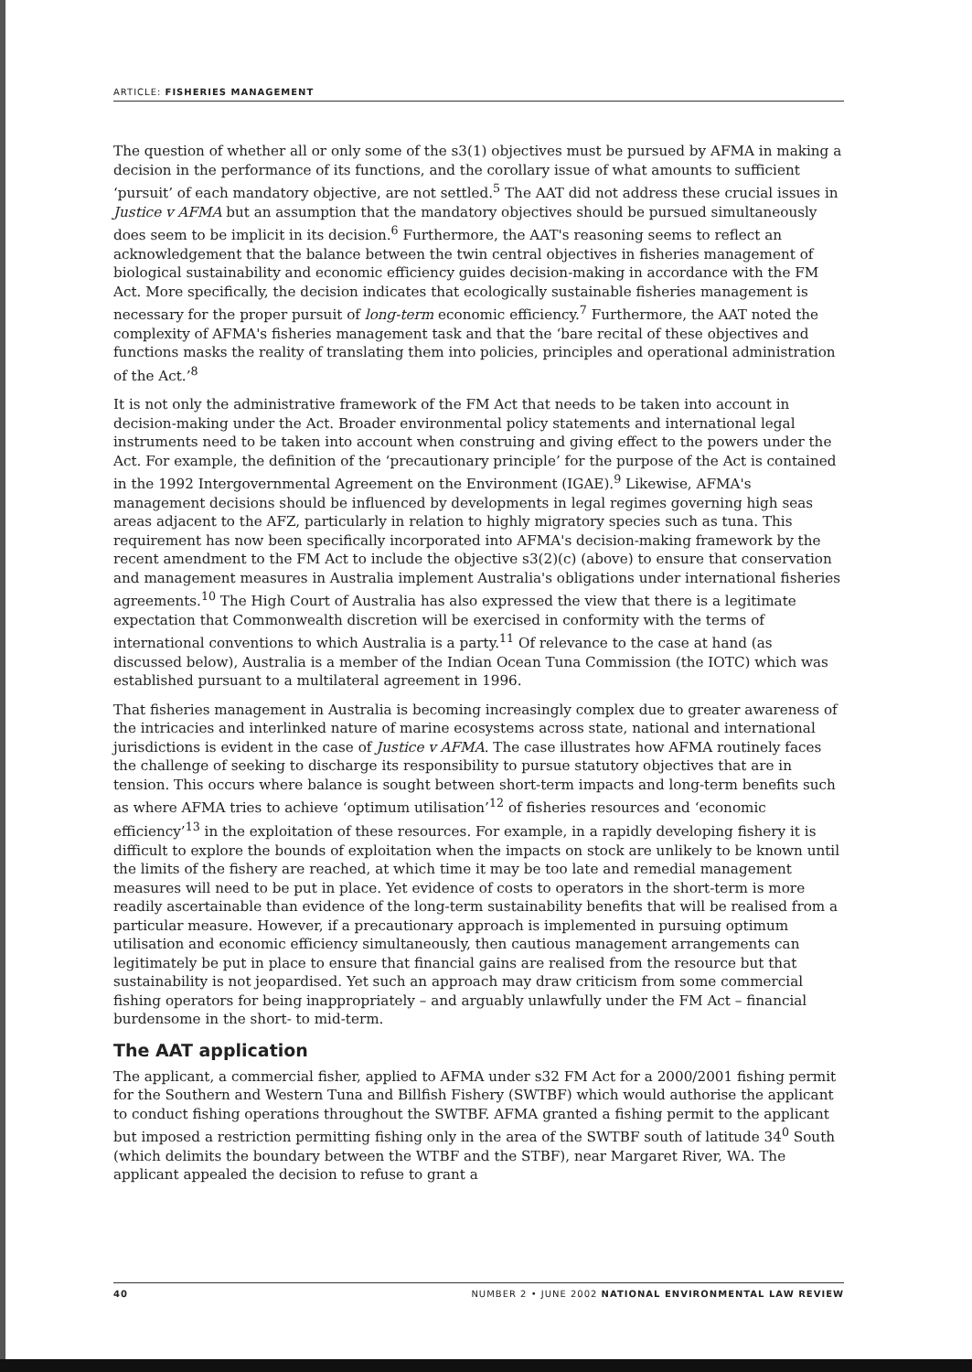ARTICLE: FISHERIES MANAGEMENT
The question of whether all or only some of the s3(1) objectives must be pursued by AFMA in making a decision in the performance of its functions, and the corollary issue of what amounts to sufficient ‘pursuit’ of each mandatory objective, are not settled.<sup>5</sup> The AAT did not address these crucial issues in Justice v AFMA but an assumption that the mandatory objectives should be pursued simultaneously does seem to be implicit in its decision.<sup>6</sup> Furthermore, the AAT's reasoning seems to reflect an acknowledgement that the balance between the twin central objectives in fisheries management of biological sustainability and economic efficiency guides decision-making in accordance with the FM Act. More specifically, the decision indicates that ecologically sustainable fisheries management is necessary for the proper pursuit of long-term economic efficiency.<sup>7</sup> Furthermore, the AAT noted the complexity of AFMA's fisheries management task and that the ‘bare recital of these objectives and functions masks the reality of translating them into policies, principles and operational administration of the Act.’<sup>8</sup>
It is not only the administrative framework of the FM Act that needs to be taken into account in decision-making under the Act. Broader environmental policy statements and international legal instruments need to be taken into account when construing and giving effect to the powers under the Act. For example, the definition of the ‘precautionary principle’ for the purpose of the Act is contained in the 1992 Intergovernmental Agreement on the Environment (IGAE).<sup>9</sup> Likewise, AFMA's management decisions should be influenced by developments in legal regimes governing high seas areas adjacent to the AFZ, particularly in relation to highly migratory species such as tuna. This requirement has now been specifically incorporated into AFMA's decision-making framework by the recent amendment to the FM Act to include the objective s3(2)(c) (above) to ensure that conservation and management measures in Australia implement Australia's obligations under international fisheries agreements.<sup>10</sup> The High Court of Australia has also expressed the view that there is a legitimate expectation that Commonwealth discretion will be exercised in conformity with the terms of international conventions to which Australia is a party.<sup>11</sup> Of relevance to the case at hand (as discussed below), Australia is a member of the Indian Ocean Tuna Commission (the IOTC) which was established pursuant to a multilateral agreement in 1996.
That fisheries management in Australia is becoming increasingly complex due to greater awareness of the intricacies and interlinked nature of marine ecosystems across state, national and international jurisdictions is evident in the case of Justice v AFMA. The case illustrates how AFMA routinely faces the challenge of seeking to discharge its responsibility to pursue statutory objectives that are in tension. This occurs where balance is sought between short-term impacts and long-term benefits such as where AFMA tries to achieve ‘optimum utilisation’<sup>12</sup> of fisheries resources and ‘economic efficiency’<sup>13</sup> in the exploitation of these resources. For example, in a rapidly developing fishery it is difficult to explore the bounds of exploitation when the impacts on stock are unlikely to be known until the limits of the fishery are reached, at which time it may be too late and remedial management measures will need to be put in place. Yet evidence of costs to operators in the short-term is more readily ascertainable than evidence of the long-term sustainability benefits that will be realised from a particular measure. However, if a precautionary approach is implemented in pursuing optimum utilisation and economic efficiency simultaneously, then cautious management arrangements can legitimately be put in place to ensure that financial gains are realised from the resource but that sustainability is not jeopardised. Yet such an approach may draw criticism from some commercial fishing operators for being inappropriately – and arguably unlawfully under the FM Act – financial burdensome in the short- to mid-term.
The AAT application
The applicant, a commercial fisher, applied to AFMA under s32 FM Act for a 2000/2001 fishing permit for the Southern and Western Tuna and Billfish Fishery (SWTBF) which would authorise the applicant to conduct fishing operations throughout the SWTBF. AFMA granted a fishing permit to the applicant but imposed a restriction permitting fishing only in the area of the SWTBF south of latitude 34<sup>0</sup> South (which delimits the boundary between the WTBF and the STBF), near Margaret River, WA. The applicant appealed the decision to refuse to grant a
40 NUMBER 2 • JUNE 2002 NATIONAL ENVIRONMENTAL LAW REVIEW